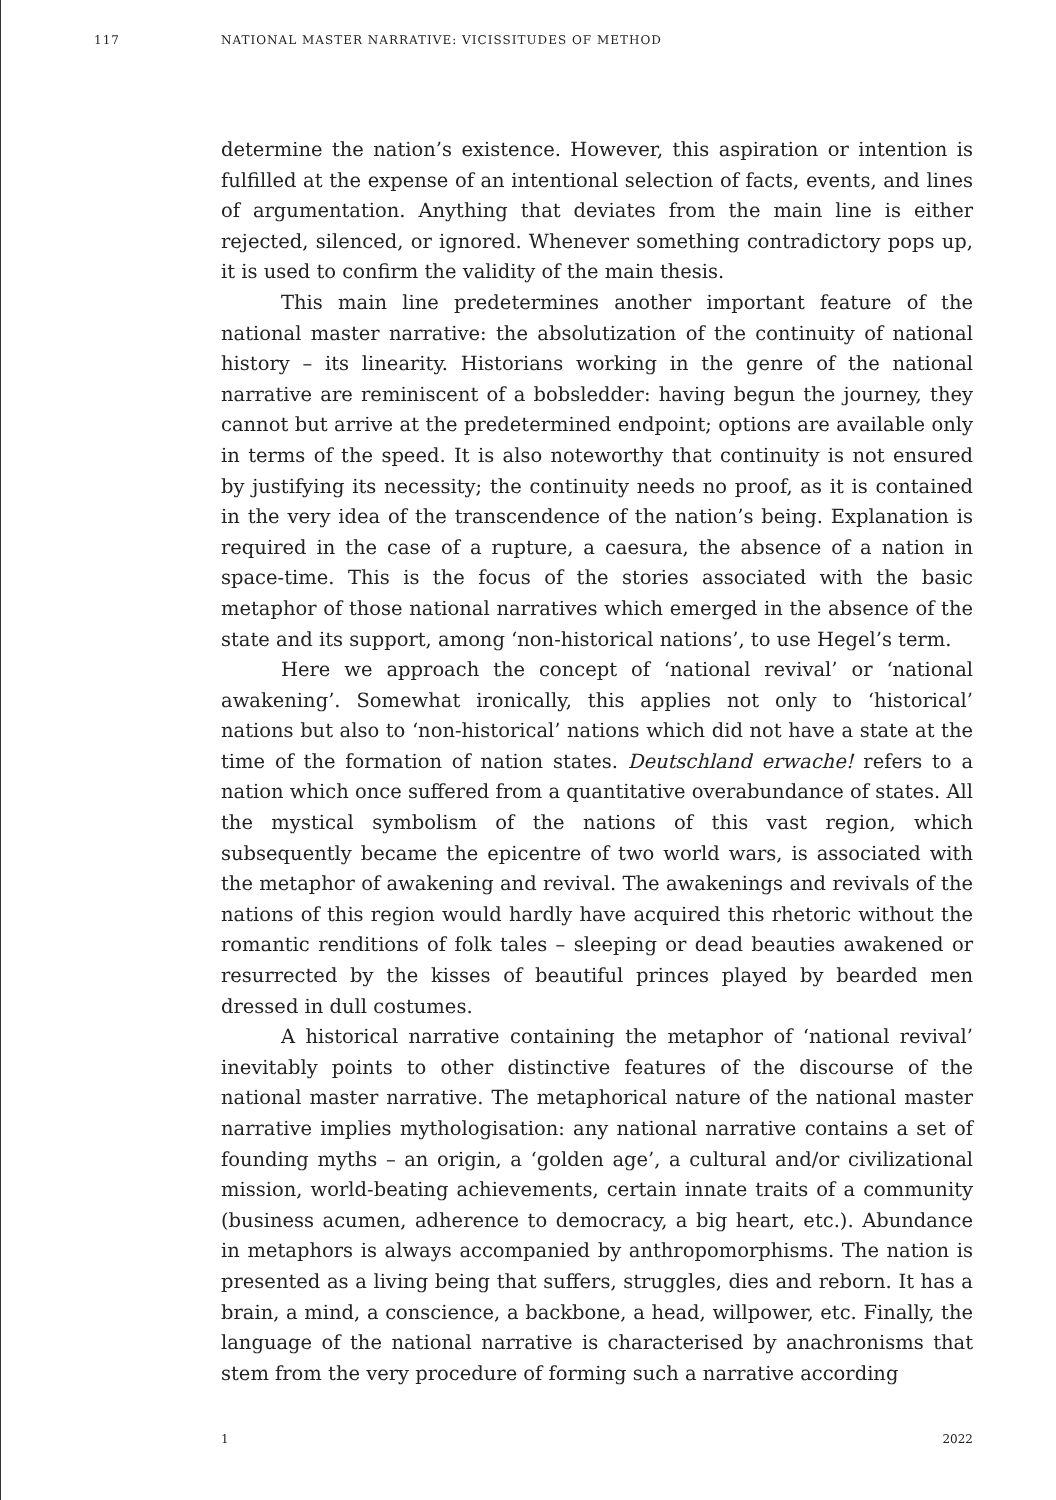117 NATIONAL MASTER NARRATIVE: VICISSITUDES OF METHOD
determine the nation’s existence. However, this aspiration or intention is fulfilled at the expense of an intentional selection of facts, events, and lines of argumentation. Anything that deviates from the main line is either rejected, silenced, or ignored. Whenever something contradictory pops up, it is used to confirm the validity of the main thesis.
This main line predetermines another important feature of the national master narrative: the absolutization of the continuity of national history – its linearity. Historians working in the genre of the national narrative are reminiscent of a bobsledder: having begun the journey, they cannot but arrive at the predetermined endpoint; options are available only in terms of the speed. It is also noteworthy that continuity is not ensured by justifying its necessity; the continuity needs no proof, as it is contained in the very idea of the transcendence of the nation’s being. Explanation is required in the case of a rupture, a caesura, the absence of a nation in space-time. This is the focus of the stories associated with the basic metaphor of those national narratives which emerged in the absence of the state and its support, among ‘non-historical nations’, to use Hegel’s term.
Here we approach the concept of ‘national revival’ or ‘national awakening’. Somewhat ironically, this applies not only to ‘historical’ nations but also to ‘non-historical’ nations which did not have a state at the time of the formation of nation states. Deutschland erwache! refers to a nation which once suffered from a quantitative overabundance of states. All the mystical symbolism of the nations of this vast region, which subsequently became the epicentre of two world wars, is associated with the metaphor of awakening and revival. The awakenings and revivals of the nations of this region would hardly have acquired this rhetoric without the romantic renditions of folk tales – sleeping or dead beauties awakened or resurrected by the kisses of beautiful princes played by bearded men dressed in dull costumes.
A historical narrative containing the metaphor of ‘national revival’ inevitably points to other distinctive features of the discourse of the national master narrative. The metaphorical nature of the national master narrative implies mythologisation: any national narrative contains a set of founding myths – an origin, a ‘golden age’, a cultural and/or civilizational mission, world-beating achievements, certain innate traits of a community (business acumen, adherence to democracy, a big heart, etc.). Abundance in metaphors is always accompanied by anthropomorphisms. The nation is presented as a living being that suffers, struggles, dies and reborn. It has a brain, a mind, a conscience, a backbone, a head, willpower, etc. Finally, the language of the national narrative is characterised by anachronisms that stem from the very procedure of forming such a narrative according
1 2022